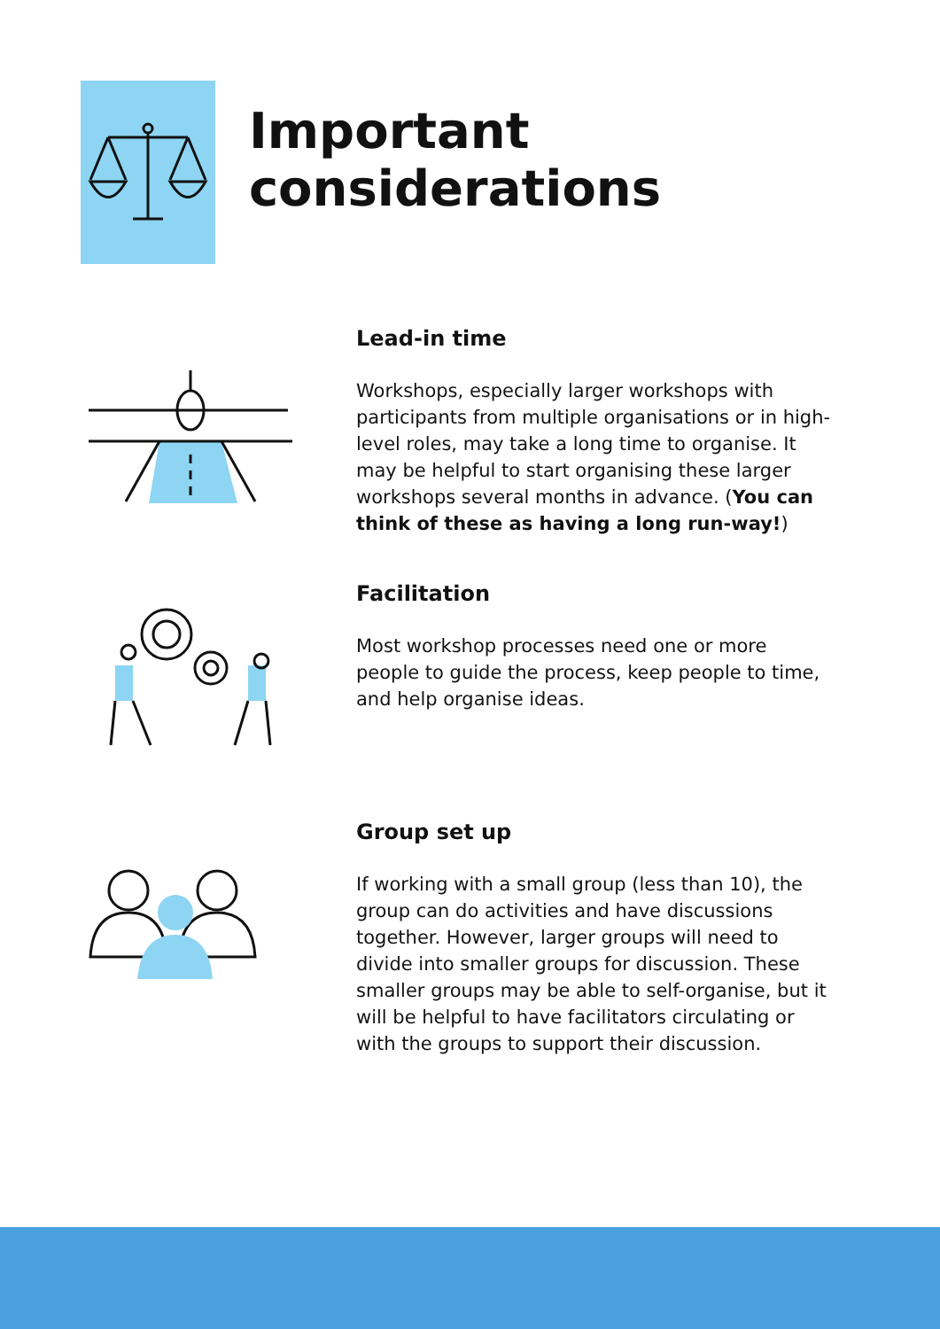Important considerations
Lead-in time
Workshops, especially larger workshops with participants from multiple organisations or in high-level roles, may take a long time to organise. It may be helpful to start organising these larger workshops several months in advance. (You can think of these as having a long run-way!)
Facilitation
Most workshop processes need one or more people to guide the process, keep people to time, and help organise ideas.
Group set up
If working with a small group (less than 10), the group can do activities and have discussions together. However, larger groups will need to divide into smaller groups for discussion. These smaller groups may be able to self-organise, but it will be helpful to have facilitators circulating or with the groups to support their discussion.